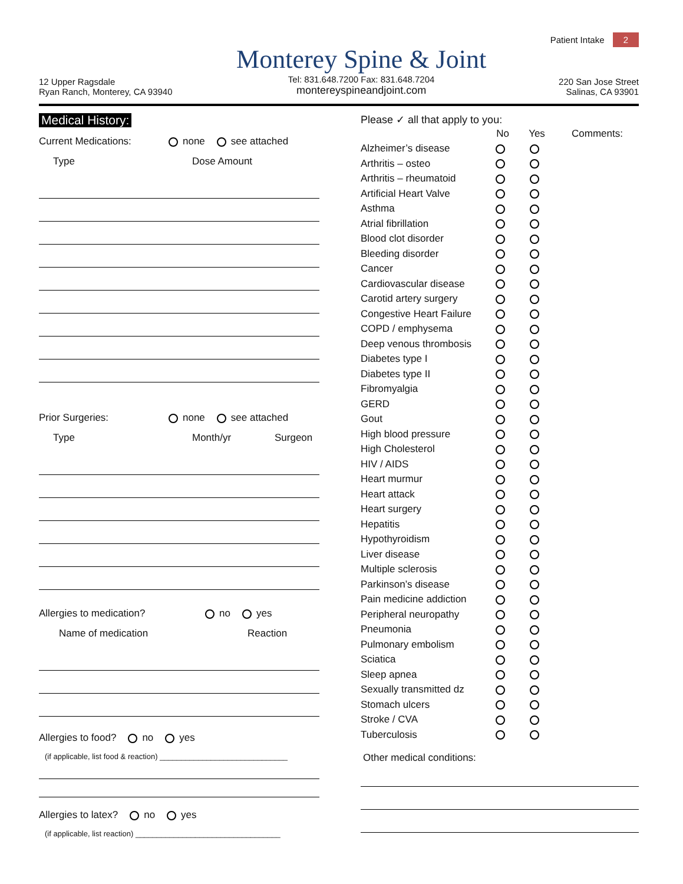12 Upper Ragsdale
Ryan Ranch, Monterey, CA 93940
Monterey Spine & Joint
Tel: 831.648.7200 Fax: 831.648.7204
montereyspineandjoint.com
Patient Intake 2
220 San Jose Street
Salinas, CA 93901
Medical History:
Current Medications: none see attached
Type Dose Amount
Prior Surgeries: none see attached
Type Month/yr Surgeon
Allergies to medication? no yes
Name of medication Reaction
Allergies to food? no yes
(if applicable, list food & reaction) ______________________________
Allergies to latex? no yes
(if applicable, list reaction) __________________________________
Please ✓ all that apply to you:
| | No | Yes | Comments: |
| --- | --- | --- | --- |
| Alzheimer’s disease | | | |
| Arthritis – osteo | | | |
| Arthritis – rheumatoid | | | |
| Artificial Heart Valve | | | |
| Asthma | | | |
| Atrial fibrillation | | | |
| Blood clot disorder | | | |
| Bleeding disorder | | | |
| Cancer | | | |
| Cardiovascular disease | | | |
| Carotid artery surgery | | | |
| Congestive Heart Failure | | | |
| COPD / emphysema | | | |
| Deep venous thrombosis | | | |
| Diabetes type I | | | |
| Diabetes type II | | | |
| Fibromyalgia | | | |
| GERD | | | |
| Gout | | | |
| High blood pressure | | | |
| High Cholesterol | | | |
| HIV / AIDS | | | |
| Heart murmur | | | |
| Heart attack | | | |
| Heart surgery | | | |
| Hepatitis | | | |
| Hypothyroidism | | | |
| Liver disease | | | |
| Multiple sclerosis | | | |
| Parkinson’s disease | | | |
| Pain medicine addiction | | | |
| Peripheral neuropathy | | | |
| Pneumonia | | | |
| Pulmonary embolism | | | |
| Sciatica | | | |
| Sleep apnea | | | |
| Sexually transmitted dz | | | |
| Stomach ulcers | | | |
| Stroke / CVA | | | |
| Tuberculosis | | | |
Other medical conditions: